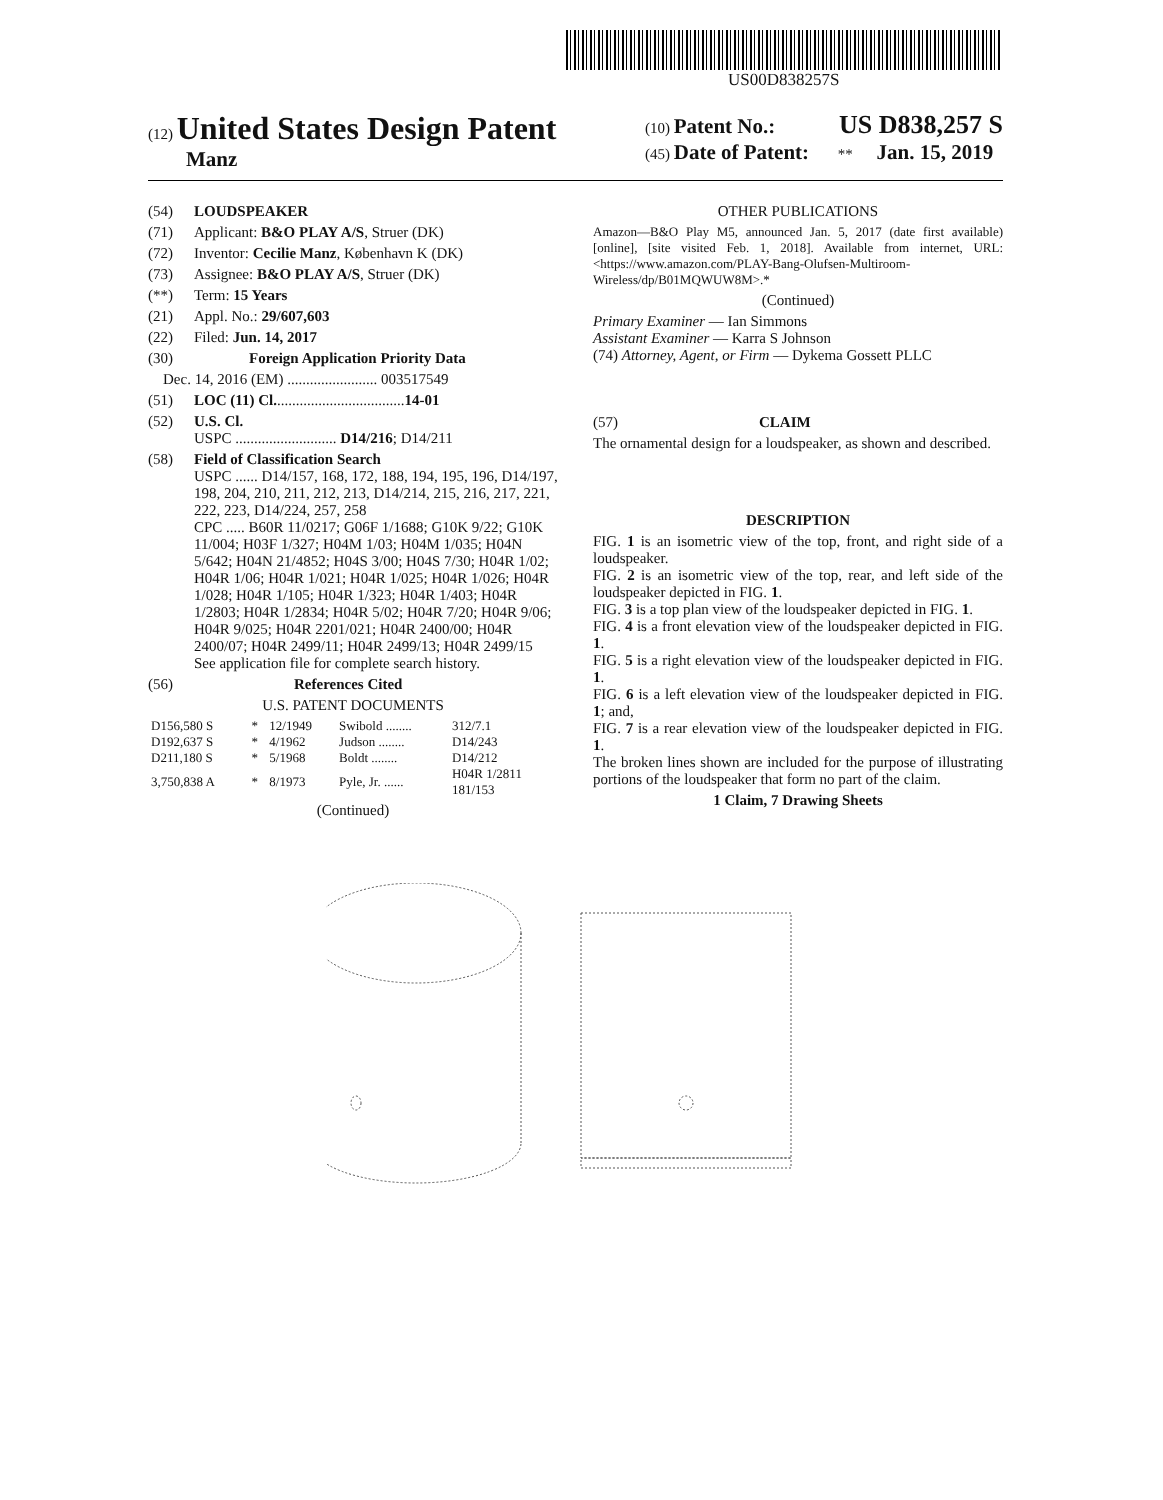US00D838257S
(12) United States Design Patent
Manz
(10) Patent No.: US D838,257 S
(45) Date of Patent: ** Jan. 15, 2019
(54) LOUDSPEAKER
(71) Applicant: B&O PLAY A/S, Struer (DK)
(72) Inventor: Cecilie Manz, København K (DK)
(73) Assignee: B&O PLAY A/S, Struer (DK)
(**) Term: 15 Years
(21) Appl. No.: 29/607,603
(22) Filed: Jun. 14, 2017
(30) Foreign Application Priority Data
Dec. 14, 2016 (EM) ........................ 003517549
(51) LOC (11) Cl. .................................. 14-01
(52) U.S. Cl.
USPC ........................... D14/216; D14/211
(58) Field of Classification Search
USPC ...... D14/157, 168, 172, 188, 194, 195, 196, D14/197, 198, 204, 210, 211, 212, 213, D14/214, 215, 216, 217, 221, 222, 223, D14/224, 257, 258
CPC ..... B60R 11/0217; G06F 1/1688; G10K 9/22; G10K 11/004; H03F 1/327; H04M 1/03; H04M 1/035; H04N 5/642; H04N 21/4852; H04S 3/00; H04S 7/30; H04R 1/02; H04R 1/06; H04R 1/021; H04R 1/025; H04R 1/026; H04R 1/028; H04R 1/105; H04R 1/323; H04R 1/403; H04R 1/2803; H04R 1/2834; H04R 5/02; H04R 7/20; H04R 9/06; H04R 9/025; H04R 2201/021; H04R 2400/00; H04R 2400/07; H04R 2499/11; H04R 2499/13; H04R 2499/15
See application file for complete search history.
(56) References Cited
U.S. PATENT DOCUMENTS
| D156,580 S | * | 12/1949 | Swibold ........ | 312/7.1 |
| D192,637 S | * | 4/1962 | Judson ........ | D14/243 |
| D211,180 S | * | 5/1968 | Boldt ........ | D14/212 |
| 3,750,838 A | * | 8/1973 | Pyle, Jr. ...... | H04R 1/2811 181/153 |
(Continued)
OTHER PUBLICATIONS
Amazon—B&O Play M5, announced Jan. 5, 2017 (date first available) [online], [site visited Feb. 1, 2018]. Available from internet, URL: <https://www.amazon.com/PLAY-Bang-Olufsen-Multiroom-Wireless/dp/B01MQWUW8M>.*
(Continued)
Primary Examiner — Ian Simmons
Assistant Examiner — Karra S Johnson
(74) Attorney, Agent, or Firm — Dykema Gossett PLLC
(57) CLAIM
The ornamental design for a loudspeaker, as shown and described.
DESCRIPTION
FIG. 1 is an isometric view of the top, front, and right side of a loudspeaker.
FIG. 2 is an isometric view of the top, rear, and left side of the loudspeaker depicted in FIG. 1.
FIG. 3 is a top plan view of the loudspeaker depicted in FIG. 1.
FIG. 4 is a front elevation view of the loudspeaker depicted in FIG. 1.
FIG. 5 is a right elevation view of the loudspeaker depicted in FIG. 1.
FIG. 6 is a left elevation view of the loudspeaker depicted in FIG. 1; and,
FIG. 7 is a rear elevation view of the loudspeaker depicted in FIG. 1.
The broken lines shown are included for the purpose of illustrating portions of the loudspeaker that form no part of the claim.
1 Claim, 7 Drawing Sheets